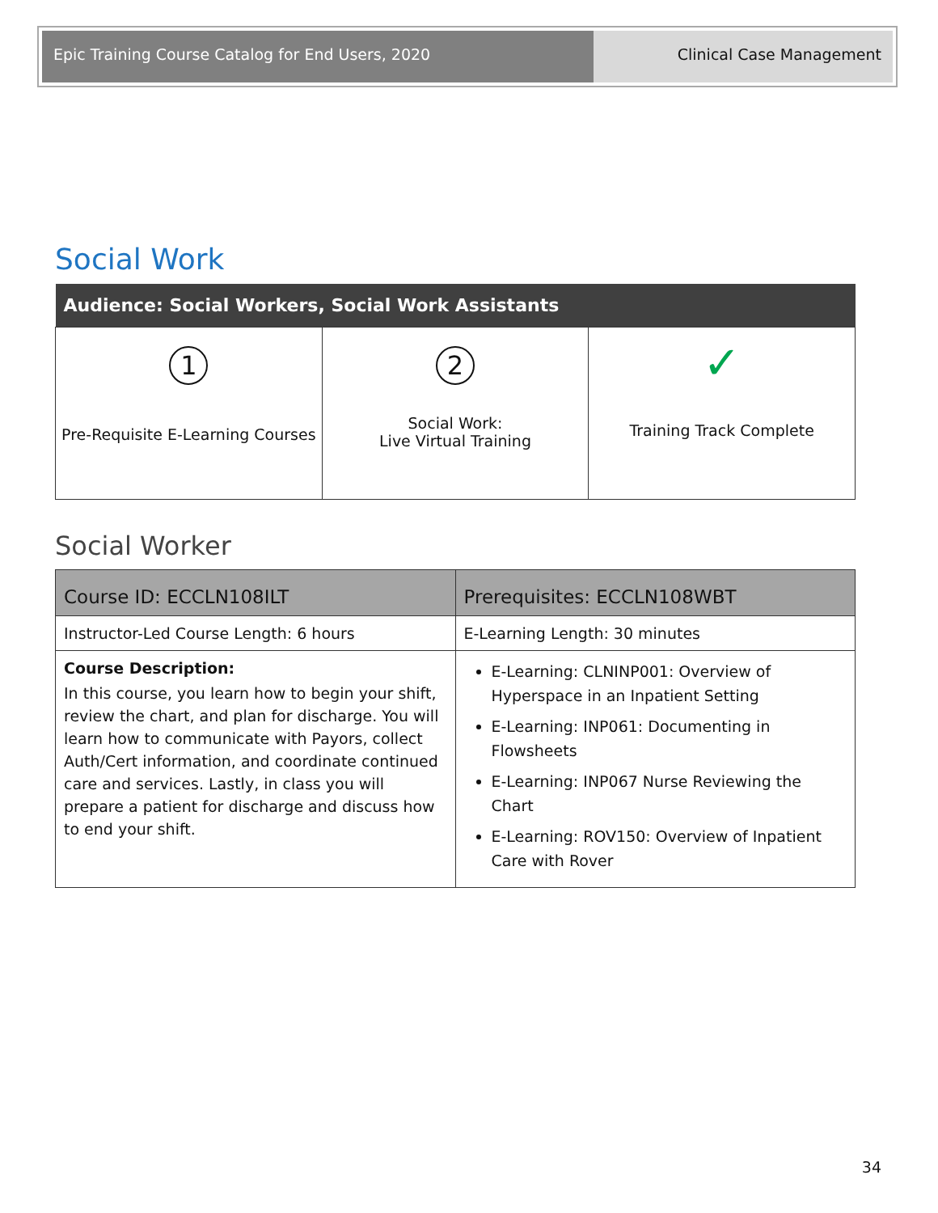Epic Training Course Catalog for End Users, 2020 Clinical Case Management
Social Work
| Audience: Social Workers, Social Work Assistants | | |
| --- | --- | --- |
| 1 Pre-Requisite E-Learning Courses | 2 Social Work: Live Virtual Training | ✓ Training Track Complete |
Social Worker
| Course ID: ECCLN108ILT | Prerequisites: ECCLN108WBT |
| Instructor-Led Course Length: 6 hours | E-Learning Length: 30 minutes |
| Course Description: In this course, you learn how to begin your shift, review the chart, and plan for discharge. You will learn how to communicate with Payors, collect Auth/Cert information, and coordinate continued care and services. Lastly, in class you will prepare a patient for discharge and discuss how to end your shift. | E-Learning: CLNINP001: Overview of Hyperspace in an Inpatient Setting E-Learning: INP061: Documenting in Flowsheets E-Learning: INP067 Nurse Reviewing the Chart E-Learning: ROV150: Overview of Inpatient Care with Rover |
34